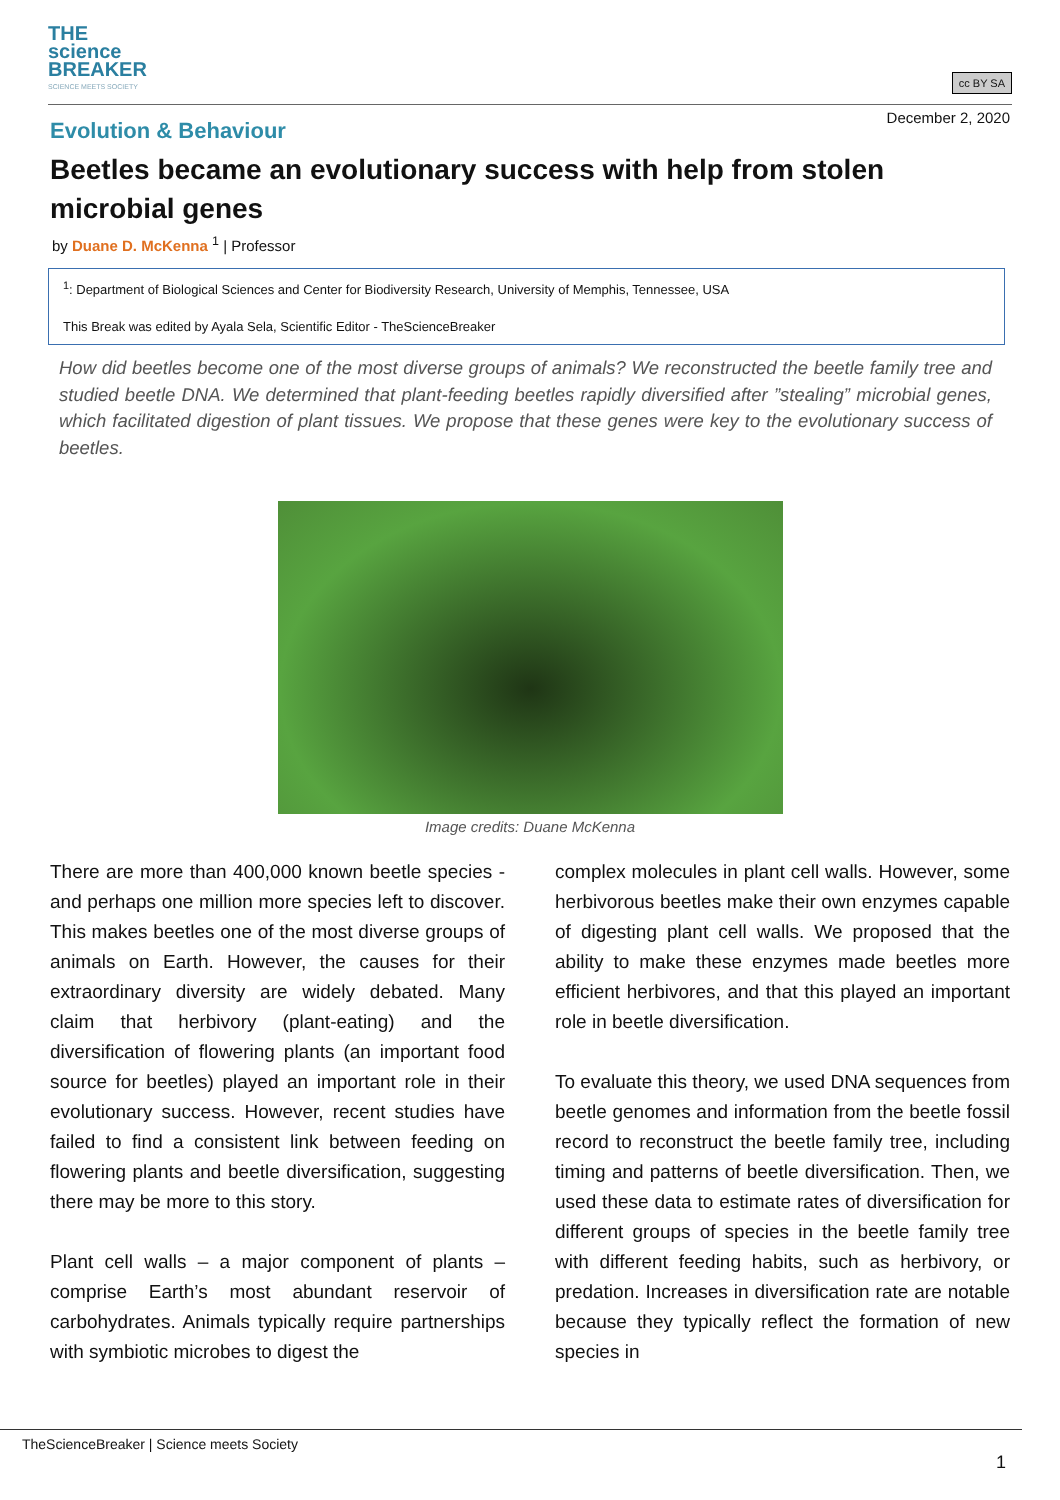THE
science
BREAKER
SCIENCE MEETS SOCIETY
cc BY SA
December 2, 2020
Evolution & Behaviour
Beetles became an evolutionary success with help from stolen microbial genes
by Duane D. McKenna <sup>1</sup> | Professor
<sup>1</sup>: Department of Biological Sciences and Center for Biodiversity Research, University of Memphis, Tennessee, USA
This Break was edited by Ayala Sela, Scientific Editor - TheScienceBreaker
How did beetles become one of the most diverse groups of animals? We reconstructed the beetle family tree and studied beetle DNA. We determined that plant-feeding beetles rapidly diversified after ”stealing” microbial genes, which facilitated digestion of plant tissues. We propose that these genes were key to the evolutionary success of beetles.
Image credits: Duane McKenna
There are more than 400,000 known beetle species - and perhaps one million more species left to discover. This makes beetles one of the most diverse groups of animals on Earth. However, the causes for their extraordinary diversity are widely debated. Many claim that herbivory (plant-eating) and the diversification of flowering plants (an important food source for beetles) played an important role in their evolutionary success. However, recent studies have failed to find a consistent link between feeding on flowering plants and beetle diversification, suggesting there may be more to this story.
Plant cell walls – a major component of plants – comprise Earth’s most abundant reservoir of carbohydrates. Animals typically require partnerships with symbiotic microbes to digest the
complex molecules in plant cell walls. However, some herbivorous beetles make their own enzymes capable of digesting plant cell walls. We proposed that the ability to make these enzymes made beetles more efficient herbivores, and that this played an important role in beetle diversification.
To evaluate this theory, we used DNA sequences from beetle genomes and information from the beetle fossil record to reconstruct the beetle family tree, including timing and patterns of beetle diversification. Then, we used these data to estimate rates of diversification for different groups of species in the beetle family tree with different feeding habits, such as herbivory, or predation. Increases in diversification rate are notable because they typically reflect the formation of new species in
TheScienceBreaker | Science meets Society
1